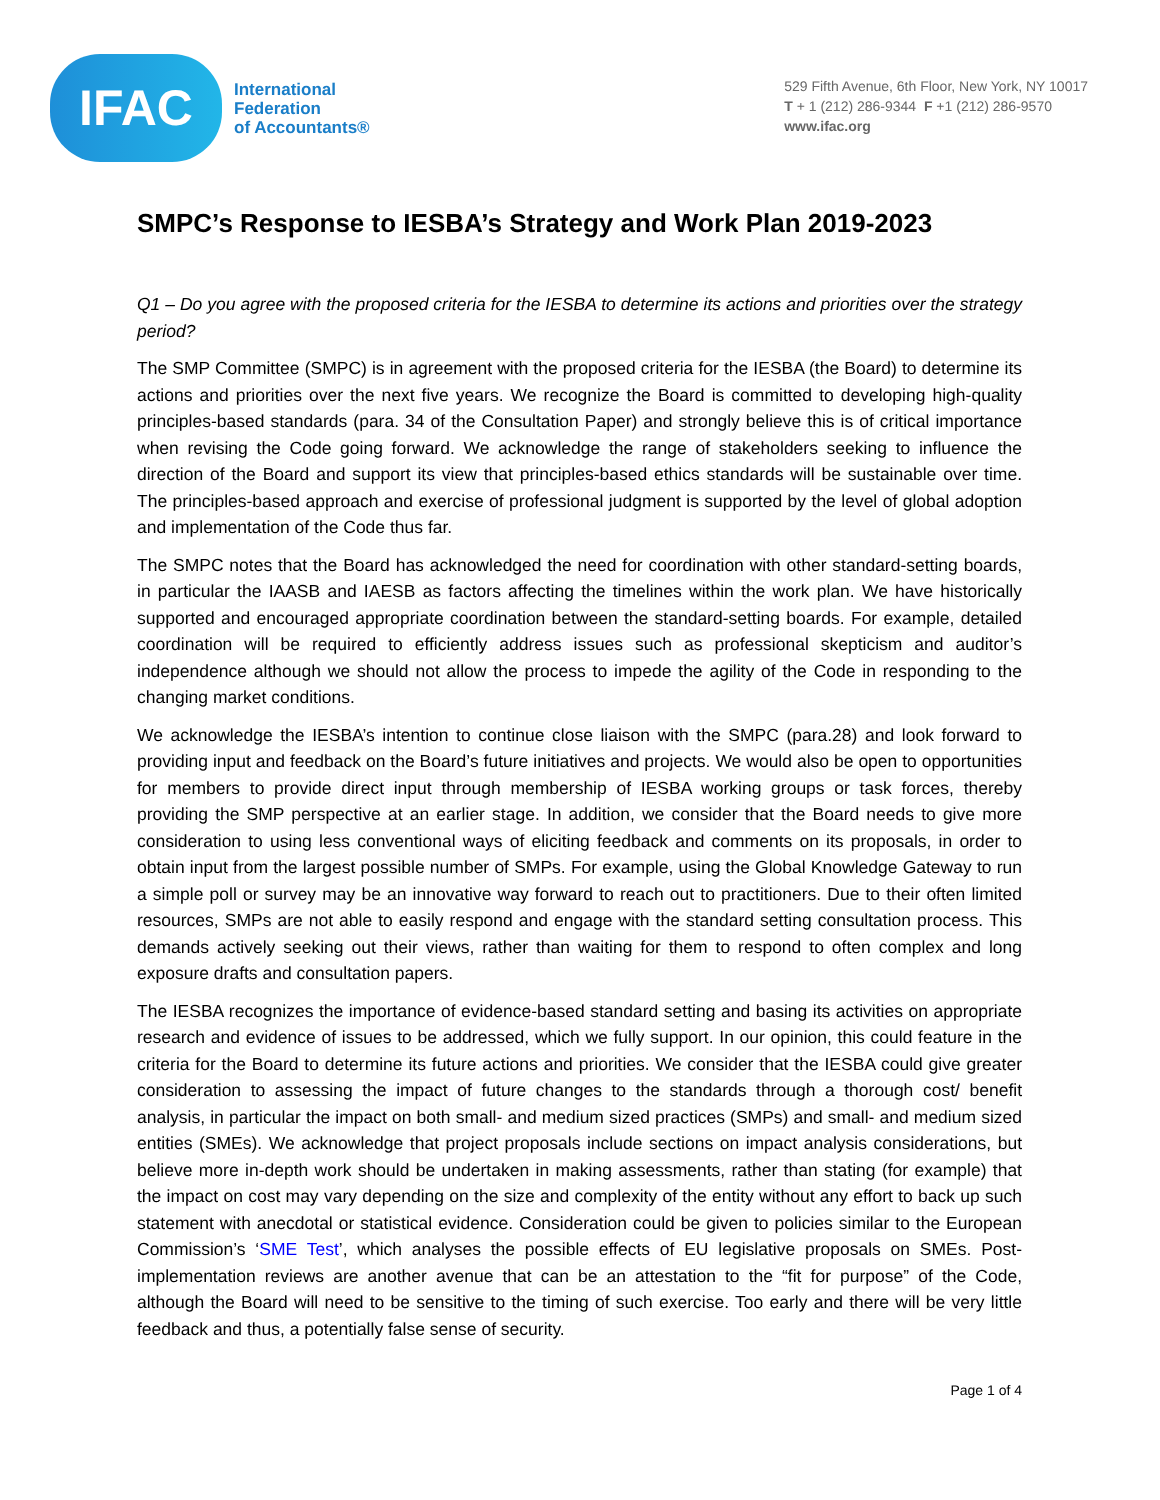IFAC
International
Federation
of Accountants®
529 Fifth Avenue, 6th Floor, New York, NY 10017
T + 1 (212) 286-9344 F +1 (212) 286-9570
www.ifac.org
SMPC’s Response to IESBA’s Strategy and Work Plan 2019-2023
Q1 – Do you agree with the proposed criteria for the IESBA to determine its actions and priorities over the strategy period?
The SMP Committee (SMPC) is in agreement with the proposed criteria for the IESBA (the Board) to determine its actions and priorities over the next five years. We recognize the Board is committed to developing high-quality principles-based standards (para. 34 of the Consultation Paper) and strongly believe this is of critical importance when revising the Code going forward. We acknowledge the range of stakeholders seeking to influence the direction of the Board and support its view that principles-based ethics standards will be sustainable over time. The principles-based approach and exercise of professional judgment is supported by the level of global adoption and implementation of the Code thus far.
The SMPC notes that the Board has acknowledged the need for coordination with other standard-setting boards, in particular the IAASB and IAESB as factors affecting the timelines within the work plan. We have historically supported and encouraged appropriate coordination between the standard-setting boards. For example, detailed coordination will be required to efficiently address issues such as professional skepticism and auditor’s independence although we should not allow the process to impede the agility of the Code in responding to the changing market conditions.
We acknowledge the IESBA’s intention to continue close liaison with the SMPC (para.28) and look forward to providing input and feedback on the Board’s future initiatives and projects. We would also be open to opportunities for members to provide direct input through membership of IESBA working groups or task forces, thereby providing the SMP perspective at an earlier stage. In addition, we consider that the Board needs to give more consideration to using less conventional ways of eliciting feedback and comments on its proposals, in order to obtain input from the largest possible number of SMPs. For example, using the Global Knowledge Gateway to run a simple poll or survey may be an innovative way forward to reach out to practitioners. Due to their often limited resources, SMPs are not able to easily respond and engage with the standard setting consultation process. This demands actively seeking out their views, rather than waiting for them to respond to often complex and long exposure drafts and consultation papers.
The IESBA recognizes the importance of evidence-based standard setting and basing its activities on appropriate research and evidence of issues to be addressed, which we fully support. In our opinion, this could feature in the criteria for the Board to determine its future actions and priorities. We consider that the IESBA could give greater consideration to assessing the impact of future changes to the standards through a thorough cost/ benefit analysis, in particular the impact on both small- and medium sized practices (SMPs) and small- and medium sized entities (SMEs). We acknowledge that project proposals include sections on impact analysis considerations, but believe more in-depth work should be undertaken in making assessments, rather than stating (for example) that the impact on cost may vary depending on the size and complexity of the entity without any effort to back up such statement with anecdotal or statistical evidence. Consideration could be given to policies similar to the European Commission’s ‘SME Test’, which analyses the possible effects of EU legislative proposals on SMEs. Post- implementation reviews are another avenue that can be an attestation to the “fit for purpose” of the Code, although the Board will need to be sensitive to the timing of such exercise. Too early and there will be very little feedback and thus, a potentially false sense of security.
Page 1 of 4